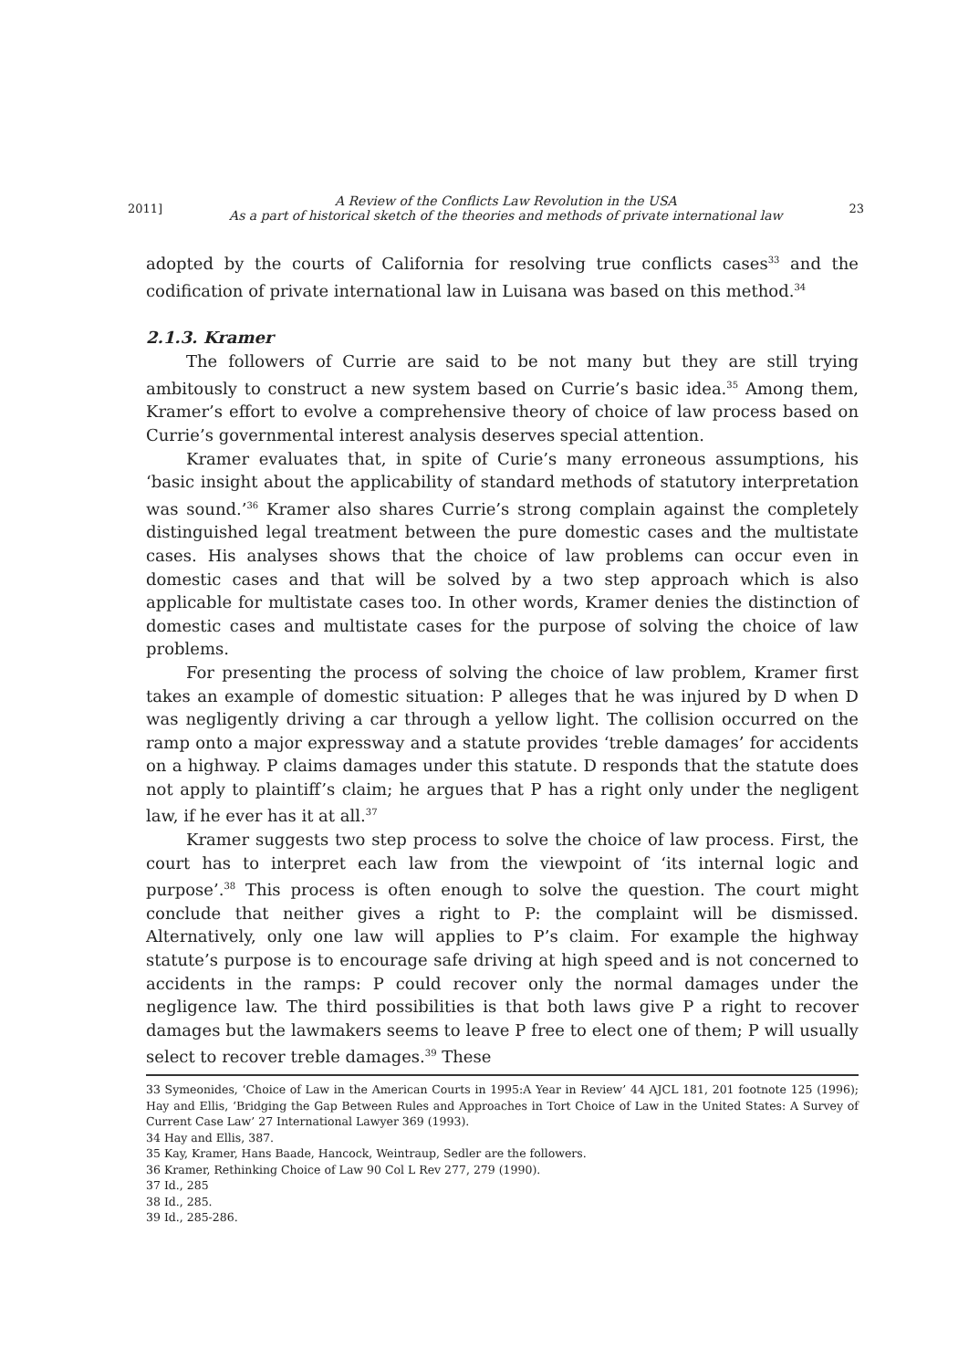2011]
A Review of the Conflicts Law Revolution in the USA
As a part of historical sketch of the theories and methods of private international law
23
adopted by the courts of California for resolving true conflicts cases<sup>33</sup> and the codification of private international law in Luisana was based on this method.<sup>34</sup>
2.1.3. Kramer
The followers of Currie are said to be not many but they are still trying ambitously to construct a new system based on Currie’s basic idea.<sup>35</sup> Among them, Kramer’s effort to evolve a comprehensive theory of choice of law process based on Currie’s governmental interest analysis deserves special attention.
Kramer evaluates that, in spite of Curie’s many erroneous assumptions, his ‘basic insight about the applicability of standard methods of statutory interpretation was sound.’<sup>36</sup> Kramer also shares Currie’s strong complain against the completely distinguished legal treatment between the pure domestic cases and the multistate cases. His analyses shows that the choice of law problems can occur even in domestic cases and that will be solved by a two step approach which is also applicable for multistate cases too. In other words, Kramer denies the distinction of domestic cases and multistate cases for the purpose of solving the choice of law problems.
For presenting the process of solving the choice of law problem, Kramer first takes an example of domestic situation: P alleges that he was injured by D when D was negligently driving a car through a yellow light. The collision occurred on the ramp onto a major expressway and a statute provides ‘treble damages’ for accidents on a highway. P claims damages under this statute. D responds that the statute does not apply to plaintiff’s claim; he argues that P has a right only under the negligent law, if he ever has it at all.<sup>37</sup>
Kramer suggests two step process to solve the choice of law process. First, the court has to interpret each law from the viewpoint of ‘its internal logic and purpose’.<sup>38</sup> This process is often enough to solve the question. The court might conclude that neither gives a right to P: the complaint will be dismissed. Alternatively, only one law will applies to P’s claim. For example the highway statute’s purpose is to encourage safe driving at high speed and is not concerned to accidents in the ramps: P could recover only the normal damages under the negligence law. The third possibilities is that both laws give P a right to recover damages but the lawmakers seems to leave P free to elect one of them; P will usually select to recover treble damages.<sup>39</sup> These
33 Symeonides, ‘Choice of Law in the American Courts in 1995:A Year in Review’ 44 AJCL 181, 201 footnote 125 (1996); Hay and Ellis, ‘Bridging the Gap Between Rules and Approaches in Tort Choice of Law in the United States: A Survey of Current Case Law’ 27 International Lawyer 369 (1993).
34 Hay and Ellis, 387.
35 Kay, Kramer, Hans Baade, Hancock, Weintraup, Sedler are the followers.
36 Kramer, Rethinking Choice of Law 90 Col L Rev 277, 279 (1990).
37 Id., 285
38 Id., 285.
39 Id., 285-286.